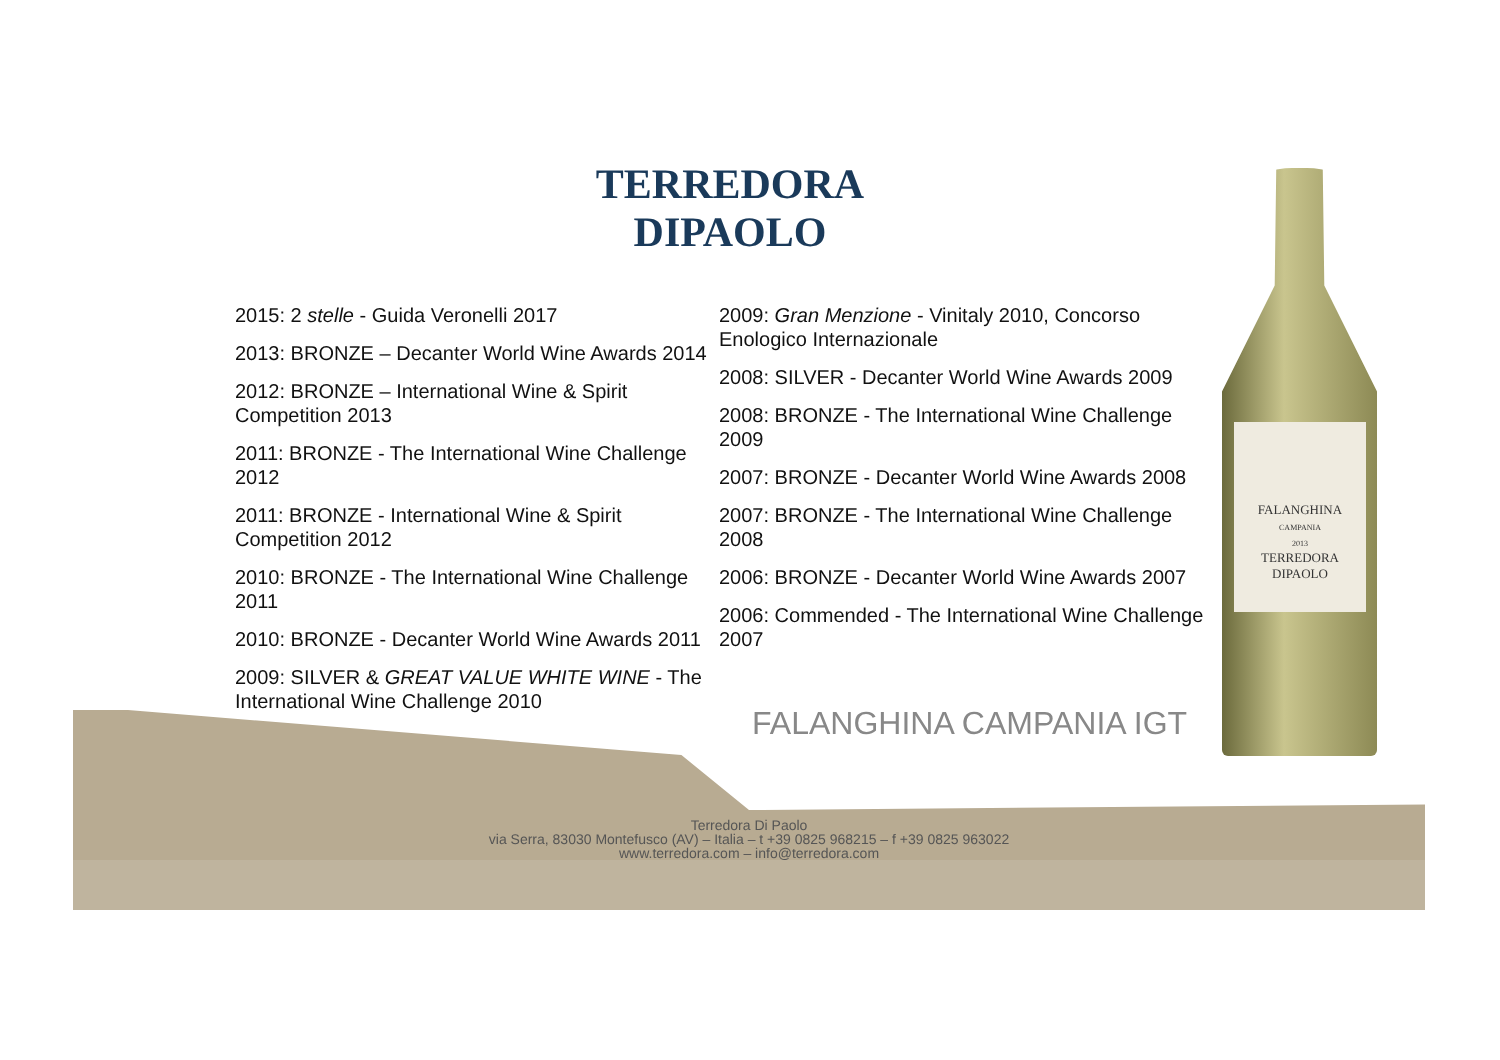TERREDORA
DIPAOLO
2015: 2 stelle - Guida Veronelli 2017
2013: BRONZE – Decanter World Wine Awards 2014
2012: BRONZE – International Wine & Spirit Competition 2013
2011: BRONZE - The International Wine Challenge 2012
2011: BRONZE - International Wine & Spirit Competition 2012
2010: BRONZE - The International Wine Challenge 2011
2010: BRONZE - Decanter World Wine Awards 2011
2009: SILVER & GREAT VALUE WHITE WINE - The International Wine Challenge 2010
2009: Gran Menzione - Vinitaly 2010, Concorso Enologico Internazionale
2008: SILVER - Decanter World Wine Awards 2009
2008: BRONZE - The International Wine Challenge 2009
2007: BRONZE - Decanter World Wine Awards 2008
2007: BRONZE - The International Wine Challenge 2008
2006: BRONZE - Decanter World Wine Awards 2007
2006: Commended - The International Wine Challenge 2007
FALANGHINA CAMPANIA IGT
FALANGHINA
CAMPANIA
2013
TERREDORA
DIPAOLO
Terredora Di Paolo
via Serra, 83030 Montefusco (AV) – Italia – t +39 0825 968215 – f +39 0825 963022
www.terredora.com – info@terredora.com